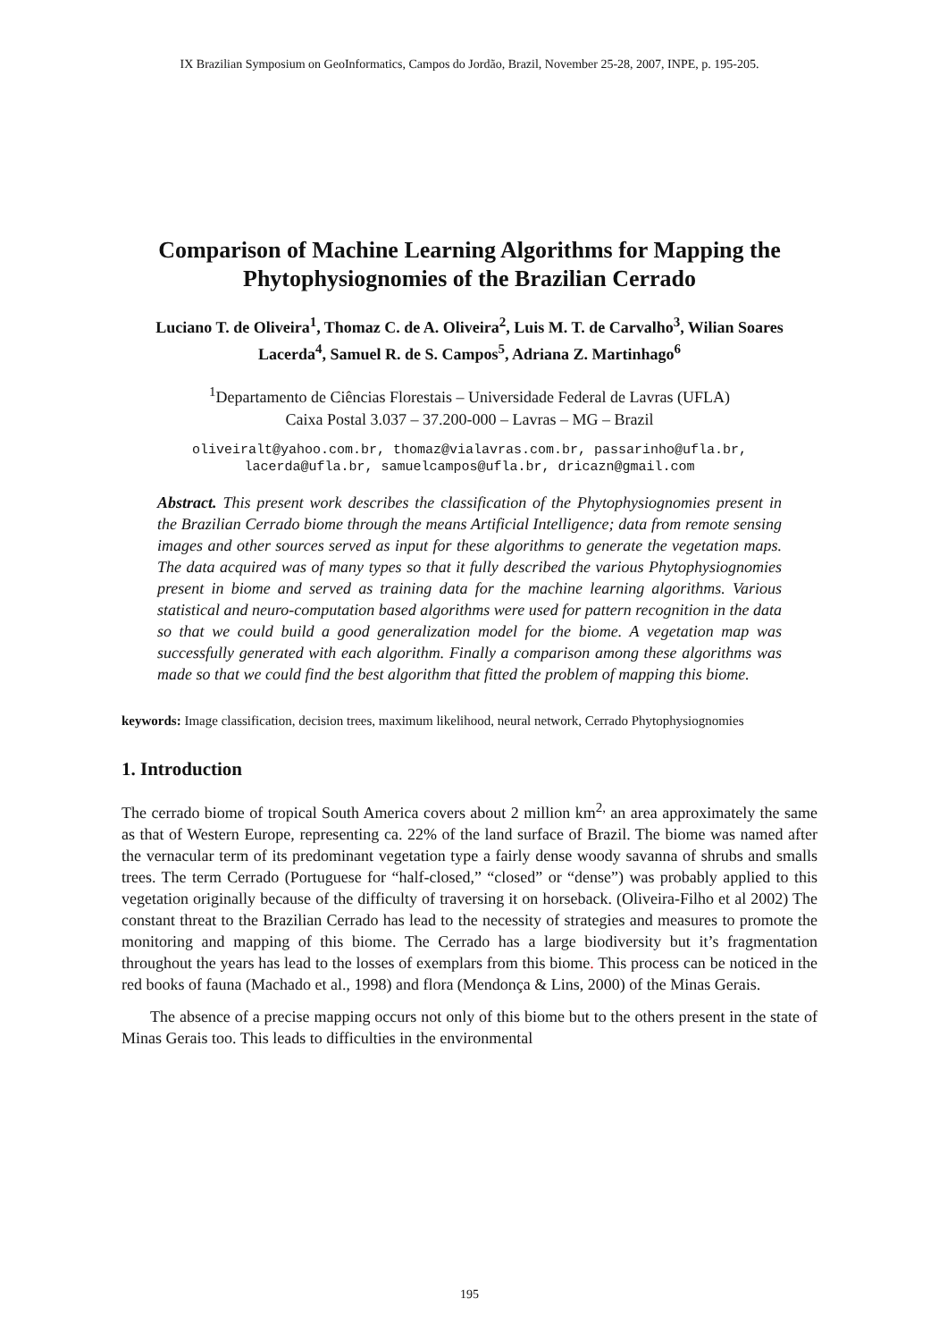IX Brazilian Symposium on GeoInformatics, Campos do Jordão, Brazil, November 25-28, 2007, INPE, p. 195-205.
Comparison of Machine Learning Algorithms for Mapping the Phytophysiognomies of the Brazilian Cerrado
Luciano T. de Oliveira<sup>1</sup>, Thomaz C. de A. Oliveira<sup>2</sup>, Luis M. T. de Carvalho<sup>3</sup>, Wilian Soares Lacerda<sup>4</sup>, Samuel R. de S. Campos<sup>5</sup>, Adriana Z. Martinhago<sup>6</sup>
<sup>1</sup> Departamento de Ciências Florestais – Universidade Federal de Lavras (UFLA)
Caixa Postal 3.037 – 37.200-000 – Lavras – MG – Brazil
oliveiralt@yahoo.com.br, thomaz@vialavras.com.br, passarinho@ufla.br,
lacerda@ufla.br, samuelcampos@ufla.br, dricazn@gmail.com
Abstract. This present work describes the classification of the Phytophysiognomies present in the Brazilian Cerrado biome through the means Artificial Intelligence; data from remote sensing images and other sources served as input for these algorithms to generate the vegetation maps. The data acquired was of many types so that it fully described the various Phytophysiognomies present in biome and served as training data for the machine learning algorithms. Various statistical and neuro-computation based algorithms were used for pattern recognition in the data so that we could build a good generalization model for the biome. A vegetation map was successfully generated with each algorithm. Finally a comparison among these algorithms was made so that we could find the best algorithm that fitted the problem of mapping this biome.
keywords: Image classification, decision trees, maximum likelihood, neural network, Cerrado Phytophysiognomies
1. Introduction
The cerrado biome of tropical South America covers about 2 million km<sup>2,</sup> an area approximately the same as that of Western Europe, representing ca. 22% of the land surface of Brazil. The biome was named after the vernacular term of its predominant vegetation type a fairly dense woody savanna of shrubs and smalls trees. The term Cerrado (Portuguese for “half-closed,” “closed” or “dense”) was probably applied to this vegetation originally because of the difficulty of traversing it on horseback. (Oliveira-Filho et al 2002) The constant threat to the Brazilian Cerrado has lead to the necessity of strategies and measures to promote the monitoring and mapping of this biome. The Cerrado has a large biodiversity but it’s fragmentation throughout the years has lead to the losses of exemplars from this biome. This process can be noticed in the red books of fauna (Machado et al., 1998) and flora (Mendonça & Lins, 2000) of the Minas Gerais.
The absence of a precise mapping occurs not only of this biome but to the others present in the state of Minas Gerais too. This leads to difficulties in the environmental
195